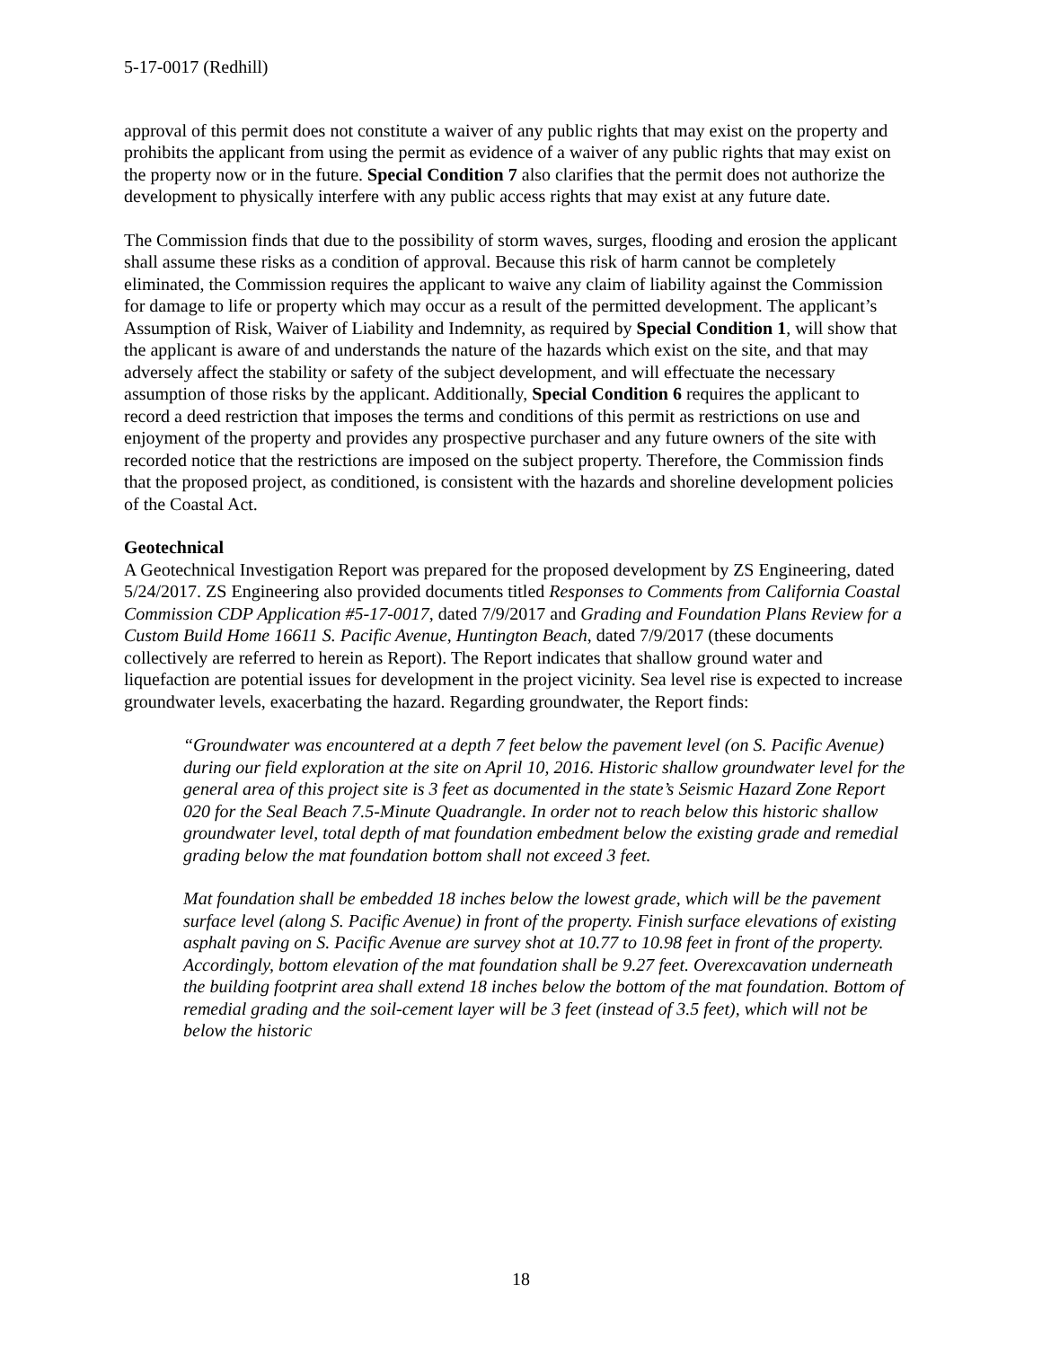5-17-0017 (Redhill)
approval of this permit does not constitute a waiver of any public rights that may exist on the property and prohibits the applicant from using the permit as evidence of a waiver of any public rights that may exist on the property now or in the future. Special Condition 7 also clarifies that the permit does not authorize the development to physically interfere with any public access rights that may exist at any future date.
The Commission finds that due to the possibility of storm waves, surges, flooding and erosion the applicant shall assume these risks as a condition of approval. Because this risk of harm cannot be completely eliminated, the Commission requires the applicant to waive any claim of liability against the Commission for damage to life or property which may occur as a result of the permitted development. The applicant’s Assumption of Risk, Waiver of Liability and Indemnity, as required by Special Condition 1, will show that the applicant is aware of and understands the nature of the hazards which exist on the site, and that may adversely affect the stability or safety of the subject development, and will effectuate the necessary assumption of those risks by the applicant. Additionally, Special Condition 6 requires the applicant to record a deed restriction that imposes the terms and conditions of this permit as restrictions on use and enjoyment of the property and provides any prospective purchaser and any future owners of the site with recorded notice that the restrictions are imposed on the subject property. Therefore, the Commission finds that the proposed project, as conditioned, is consistent with the hazards and shoreline development policies of the Coastal Act.
Geotechnical
A Geotechnical Investigation Report was prepared for the proposed development by ZS Engineering, dated 5/24/2017. ZS Engineering also provided documents titled Responses to Comments from California Coastal Commission CDP Application #5-17-0017, dated 7/9/2017 and Grading and Foundation Plans Review for a Custom Build Home 16611 S. Pacific Avenue, Huntington Beach, dated 7/9/2017 (these documents collectively are referred to herein as Report). The Report indicates that shallow ground water and liquefaction are potential issues for development in the project vicinity. Sea level rise is expected to increase groundwater levels, exacerbating the hazard. Regarding groundwater, the Report finds:
“Groundwater was encountered at a depth 7 feet below the pavement level (on S. Pacific Avenue) during our field exploration at the site on April 10, 2016. Historic shallow groundwater level for the general area of this project site is 3 feet as documented in the state’s Seismic Hazard Zone Report 020 for the Seal Beach 7.5-Minute Quadrangle. In order not to reach below this historic shallow groundwater level, total depth of mat foundation embedment below the existing grade and remedial grading below the mat foundation bottom shall not exceed 3 feet.
Mat foundation shall be embedded 18 inches below the lowest grade, which will be the pavement surface level (along S. Pacific Avenue) in front of the property. Finish surface elevations of existing asphalt paving on S. Pacific Avenue are survey shot at 10.77 to 10.98 feet in front of the property. Accordingly, bottom elevation of the mat foundation shall be 9.27 feet. Overexcavation underneath the building footprint area shall extend 18 inches below the bottom of the mat foundation. Bottom of remedial grading and the soil-cement layer will be 3 feet (instead of 3.5 feet), which will not be below the historic
18